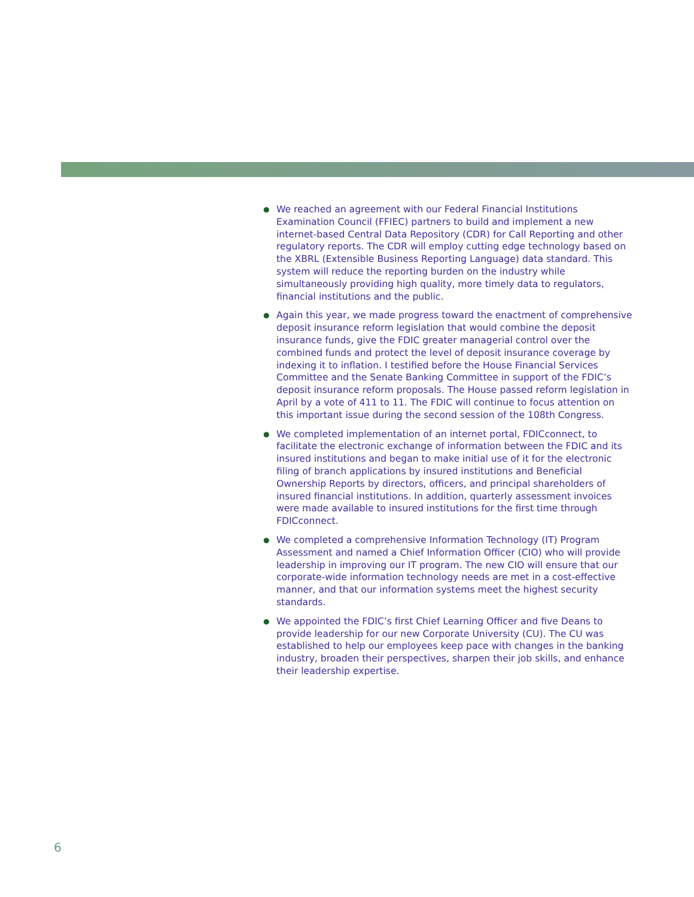● We reached an agreement with our Federal Financial Institutions Examination Council (FFIEC) partners to build and implement a new internet-based Central Data Repository (CDR) for Call Reporting and other regulatory reports. The CDR will employ cutting edge technology based on the XBRL (Extensible Business Reporting Language) data standard. This system will reduce the reporting burden on the industry while simultaneously providing high quality, more timely data to regulators, financial institutions and the public.
● Again this year, we made progress toward the enactment of comprehensive deposit insurance reform legislation that would combine the deposit insurance funds, give the FDIC greater managerial control over the combined funds and protect the level of deposit insurance coverage by indexing it to inflation. I testified before the House Financial Services Committee and the Senate Banking Committee in support of the FDIC’s deposit insurance reform proposals. The House passed reform legislation in April by a vote of 411 to 11. The FDIC will continue to focus attention on this important issue during the second session of the 108th Congress.
● We completed implementation of an internet portal, FDICconnect, to facilitate the electronic exchange of information between the FDIC and its insured institutions and began to make initial use of it for the electronic filing of branch applications by insured institutions and Beneficial Ownership Reports by directors, officers, and principal shareholders of insured financial institutions. In addition, quarterly assessment invoices were made available to insured institutions for the first time through FDICconnect.
● We completed a comprehensive Information Technology (IT) Program Assessment and named a Chief Information Officer (CIO) who will provide leadership in improving our IT program. The new CIO will ensure that our corporate-wide information technology needs are met in a cost-effective manner, and that our information systems meet the highest security standards.
● We appointed the FDIC’s first Chief Learning Officer and five Deans to provide leadership for our new Corporate University (CU). The CU was established to help our employees keep pace with changes in the banking industry, broaden their perspectives, sharpen their job skills, and enhance their leadership expertise.
6